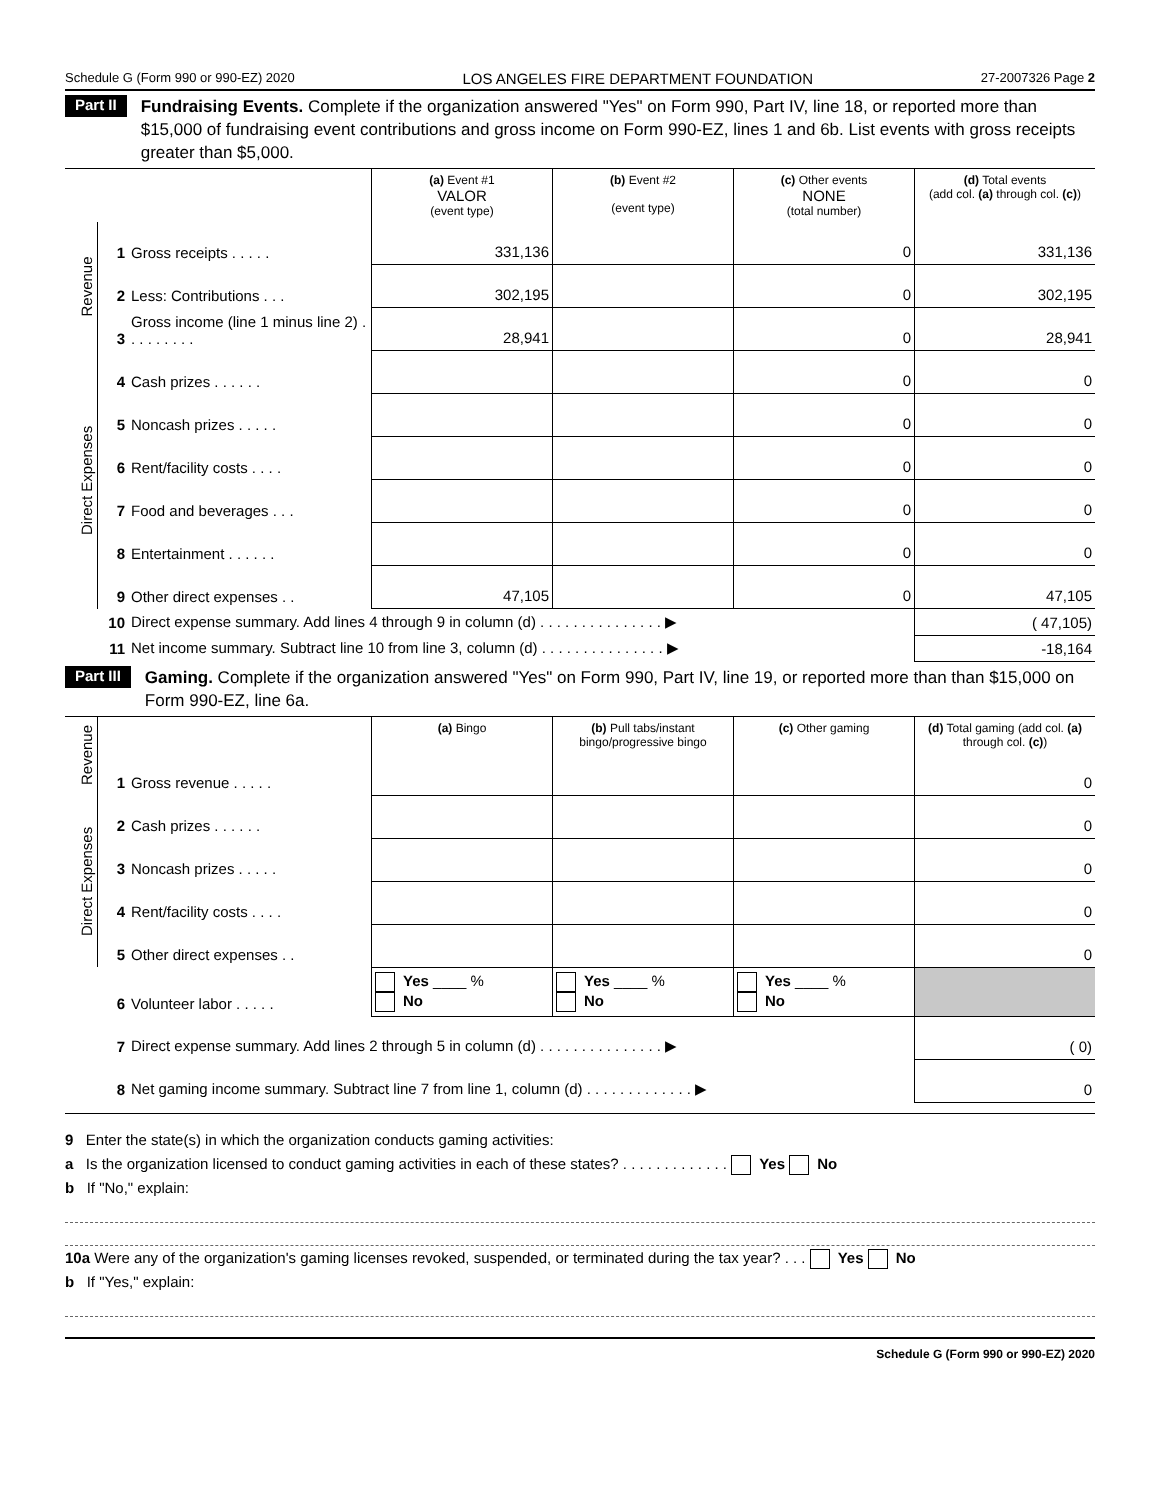Schedule G (Form 990 or 990-EZ) 2020 LOS ANGELES FIRE DEPARTMENT FOUNDATION 27-2007326 Page 2
Part II Fundraising Events. Complete if the organization answered "Yes" on Form 990, Part IV, line 18, or reported more than $15,000 of fundraising event contributions and gross income on Form 990-EZ, lines 1 and 6b. List events with gross receipts greater than $5,000.
| | | | (a) Event #1 VALOR (event type) | (b) Event #2 (event type) | (c) Other events NONE (total number) | (d) Total events (add col. (a) through col. (c) ) |
| Revenue | 1 | Gross receipts . . . . . | 331,136 | | 0 | 331,136 |
| | 2 | Less: Contributions . . . | 302,195 | | 0 | 302,195 |
| | 3 | Gross income (line 1 minus line 2) . . . . . . . . . | 28,941 | | 0 | 28,941 |
| Direct Expenses | 4 | Cash prizes . . . . . . | | | 0 | 0 |
| | 5 | Noncash prizes . . . . . | | | 0 | 0 |
| | 6 | Rent/facility costs . . . . | | | 0 | 0 |
| | 7 | Food and beverages . . . | | | 0 | 0 |
| | 8 | Entertainment . . . . . . | | | 0 | 0 |
| | 9 | Other direct expenses . . | 47,105 | | 0 | 47,105 |
| | 10 | Direct expense summary. Add lines 4 through 9 in column (d) . . . . . . . . . . . . . . . ▶ | | | | ( 47,105) |
| | 11 | Net income summary. Subtract line 10 from line 3, column (d) . . . . . . . . . . . . . . . ▶ | | | | -18,164 |
Part III Gaming. Complete if the organization answered "Yes" on Form 990, Part IV, line 19, or reported more than than $15,000 on Form 990-EZ, line 6a.
| Revenue | | | (a) Bingo | (b) Pull tabs/instant bingo/progressive bingo | (c) Other gaming | (d) Total gaming (add col. (a) through col. (c) ) |
| | 1 | Gross revenue . . . . . | | | | 0 |
| Direct Expenses | 2 | Cash prizes . . . . . . | | | | 0 |
| | 3 | Noncash prizes . . . . . | | | | 0 |
| | 4 | Rent/facility costs . . . . | | | | 0 |
| | 5 | Other direct expenses . . | | | | 0 |
| | 6 | Volunteer labor . . . . . | Yes ____ % No | Yes ____ % No | Yes ____ % No | |
| | 7 | Direct expense summary. Add lines 2 through 5 in column (d) . . . . . . . . . . . . . . . ▶ | | | | ( 0) |
| | 8 | Net gaming income summary. Subtract line 7 from line 1, column (d) . . . . . . . . . . . . . ▶ | | | | 0 |
9 Enter the state(s) in which the organization conducts gaming activities:
a Is the organization licensed to conduct gaming activities in each of these states? . . . . . . . . . . . . . Yes No
b If "No," explain:
10a Were any of the organization's gaming licenses revoked, suspended, or terminated during the tax year? . . . Yes No
b If "Yes," explain:
Schedule G (Form 990 or 990-EZ) 2020